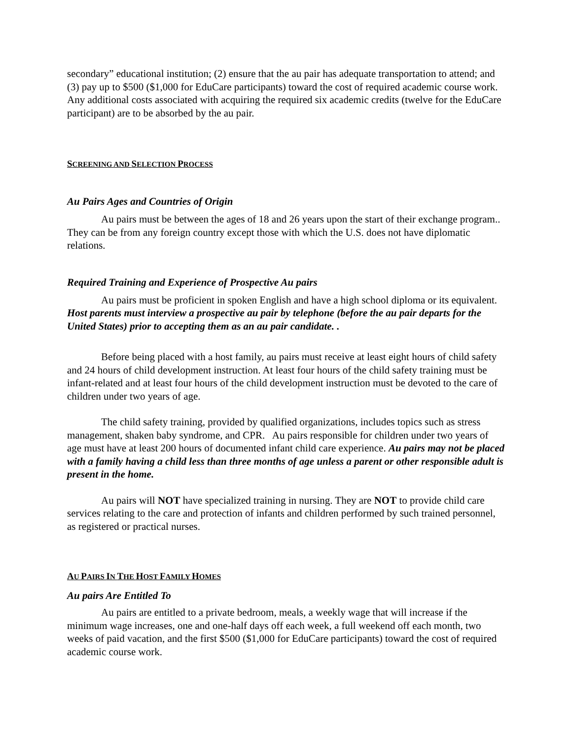secondary” educational institution; (2) ensure that the au pair has adequate transportation to attend; and (3) pay up to $500 ($1,000 for EduCare participants) toward the cost of required academic course work. Any additional costs associated with acquiring the required six academic credits (twelve for the EduCare participant) are to be absorbed by the au pair.
SCREENING AND SELECTION PROCESS
Au Pairs Ages and Countries of Origin
Au pairs must be between the ages of 18 and 26 years upon the start of their exchange program.. They can be from any foreign country except those with which the U.S. does not have diplomatic relations.
Required Training and Experience of Prospective Au pairs
Au pairs must be proficient in spoken English and have a high school diploma or its equivalent. Host parents must interview a prospective au pair by telephone (before the au pair departs for the United States) prior to accepting them as an au pair candidate. .
Before being placed with a host family, au pairs must receive at least eight hours of child safety and 24 hours of child development instruction. At least four hours of the child safety training must be infant-related and at least four hours of the child development instruction must be devoted to the care of children under two years of age.
The child safety training, provided by qualified organizations, includes topics such as stress management, shaken baby syndrome, and CPR. Au pairs responsible for children under two years of age must have at least 200 hours of documented infant child care experience. Au pairs may not be placed with a family having a child less than three months of age unless a parent or other responsible adult is present in the home.
Au pairs will NOT have specialized training in nursing. They are NOT to provide child care services relating to the care and protection of infants and children performed by such trained personnel, as registered or practical nurses.
AU PAIRS IN THE HOST FAMILY HOMES
Au pairs Are Entitled To
Au pairs are entitled to a private bedroom, meals, a weekly wage that will increase if the minimum wage increases, one and one-half days off each week, a full weekend off each month, two weeks of paid vacation, and the first $500 ($1,000 for EduCare participants) toward the cost of required academic course work.